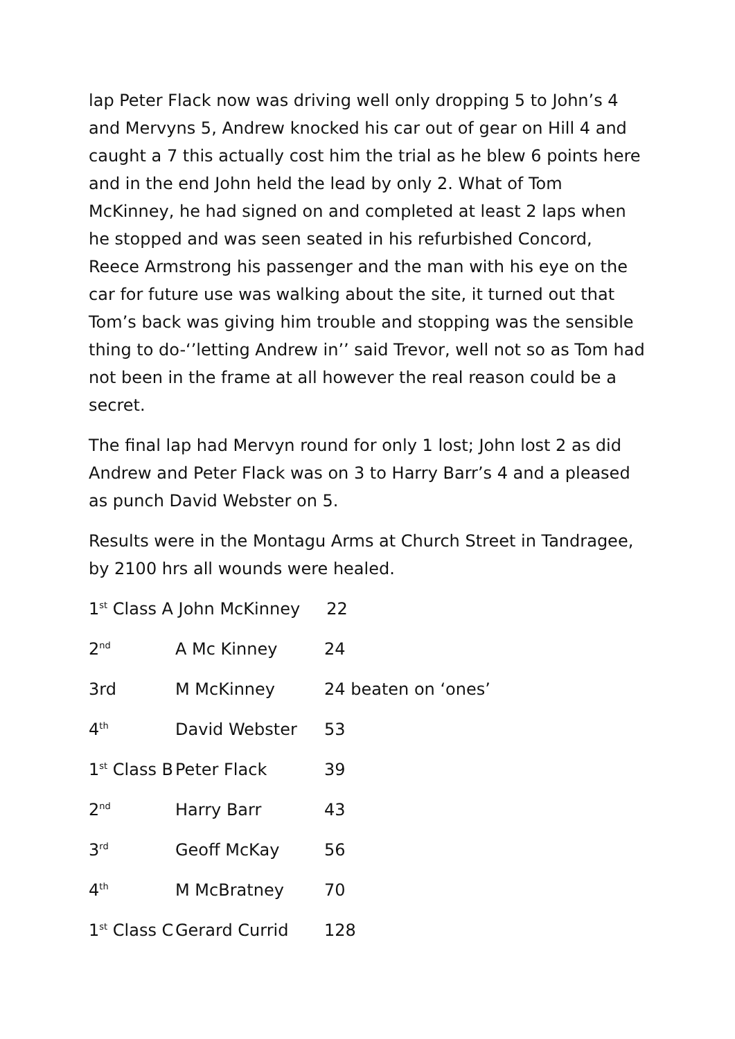lap Peter Flack now was driving well only dropping 5 to John’s 4 and Mervyns 5, Andrew knocked his car out of gear on Hill 4 and caught a 7 this actually cost him the trial as he blew 6 points here and in the end John held the lead by only 2. What of Tom McKinney, he had signed on and completed at least 2 laps when he stopped and was seen seated in his refurbished Concord, Reece Armstrong his passenger and the man with his eye on the car for future use was walking about the site, it turned out that Tom’s back was giving him trouble and stopping was the sensible thing to do-‘’letting Andrew in’’ said Trevor, well not so as Tom had not been in the frame at all however the real reason could be a secret.
The final lap had Mervyn round for only 1 lost; John lost 2 as did Andrew and Peter Flack was on 3 to Harry Barr’s 4 and a pleased as punch David Webster on 5.
Results were in the Montagu Arms at Church Street in Tandragee, by 2100 hrs all wounds were healed.
1<sup>st</sup> Class A John McKinney 22
2<sup>nd</sup> A Mc Kinney 24
3rd M McKinney 24 beaten on ‘ones’
4<sup>th</sup> David Webster 53
1<sup>st</sup> Class B Peter Flack 39
2<sup>nd</sup> Harry Barr 43
3<sup>rd</sup> Geoff McKay 56
4<sup>th</sup> M McBratney 70
1<sup>st</sup> Class C Gerard Currid 128